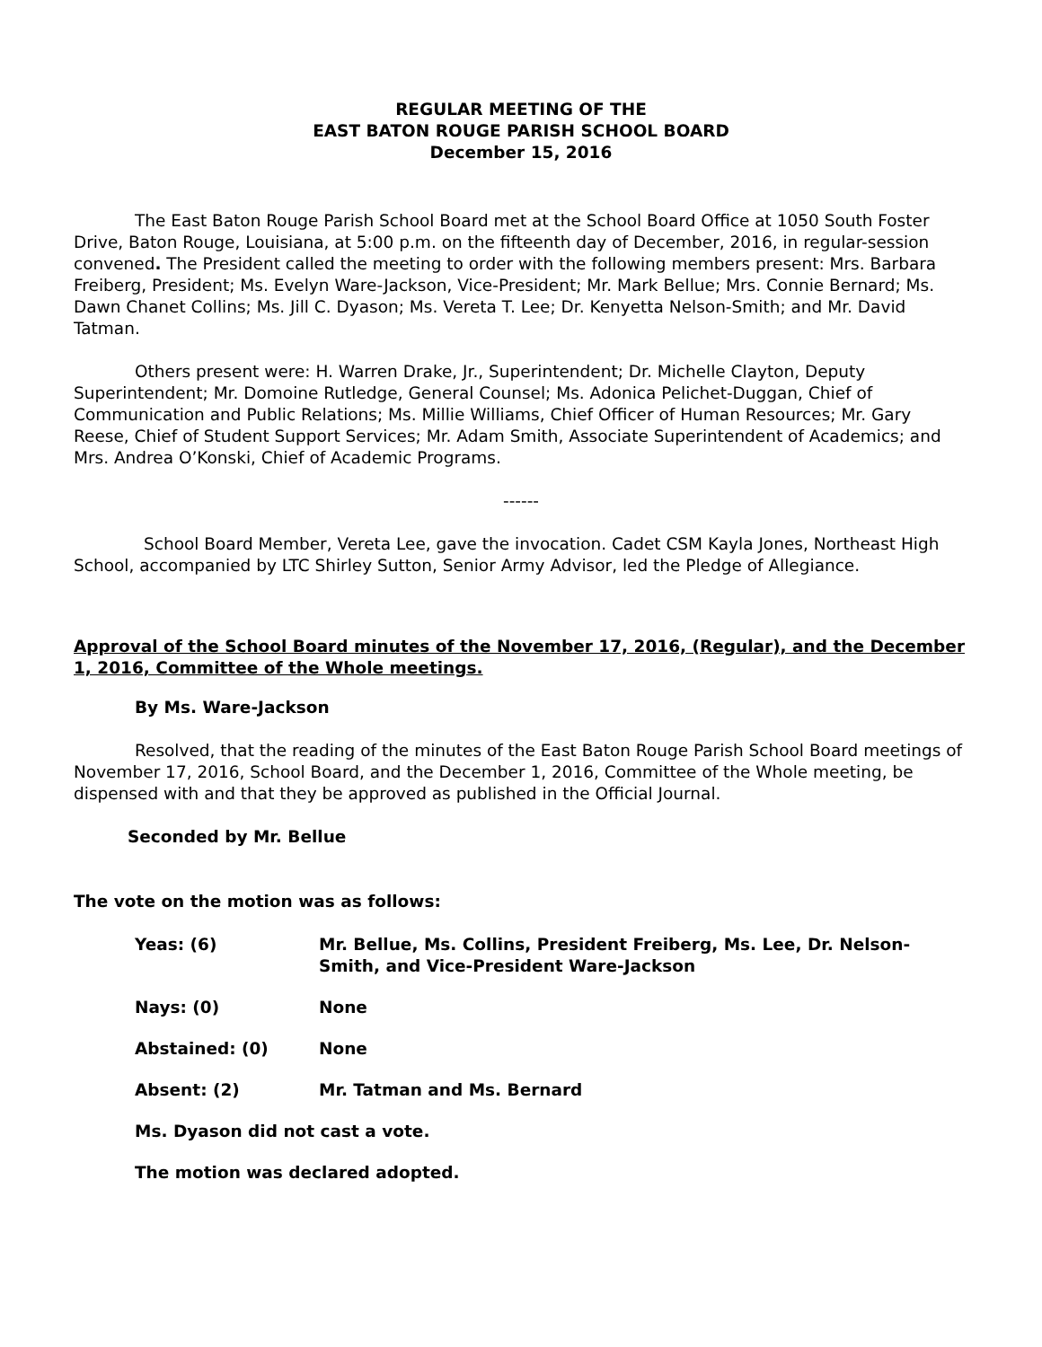REGULAR MEETING OF THE
EAST BATON ROUGE PARISH SCHOOL BOARD
December 15, 2016
The East Baton Rouge Parish School Board met at the School Board Office at 1050 South Foster Drive, Baton Rouge, Louisiana, at 5:00 p.m. on the fifteenth day of December, 2016, in regular-session convened. The President called the meeting to order with the following members present: Mrs. Barbara Freiberg, President; Ms. Evelyn Ware-Jackson, Vice-President; Mr. Mark Bellue; Mrs. Connie Bernard; Ms. Dawn Chanet Collins; Ms. Jill C. Dyason; Ms. Vereta T. Lee; Dr. Kenyetta Nelson-Smith; and Mr. David Tatman.
Others present were: H. Warren Drake, Jr., Superintendent; Dr. Michelle Clayton, Deputy Superintendent; Mr. Domoine Rutledge, General Counsel; Ms. Adonica Pelichet-Duggan, Chief of Communication and Public Relations; Ms. Millie Williams, Chief Officer of Human Resources; Mr. Gary Reese, Chief of Student Support Services; Mr. Adam Smith, Associate Superintendent of Academics; and Mrs. Andrea O’Konski, Chief of Academic Programs.
------
School Board Member, Vereta Lee, gave the invocation. Cadet CSM Kayla Jones, Northeast High School, accompanied by LTC Shirley Sutton, Senior Army Advisor, led the Pledge of Allegiance.
Approval of the School Board minutes of the November 17, 2016, (Regular), and the December 1, 2016, Committee of the Whole meetings.
By Ms. Ware-Jackson
Resolved, that the reading of the minutes of the East Baton Rouge Parish School Board meetings of November 17, 2016, School Board, and the December 1, 2016, Committee of the Whole meeting, be dispensed with and that they be approved as published in the Official Journal.
Seconded by Mr. Bellue
The vote on the motion was as follows:
Yeas: (6) Mr. Bellue, Ms. Collins, President Freiberg, Ms. Lee, Dr. Nelson-Smith, and Vice-President Ware-Jackson
Nays: (0) None
Abstained: (0) None
Absent: (2) Mr. Tatman and Ms. Bernard
Ms. Dyason did not cast a vote.
The motion was declared adopted.